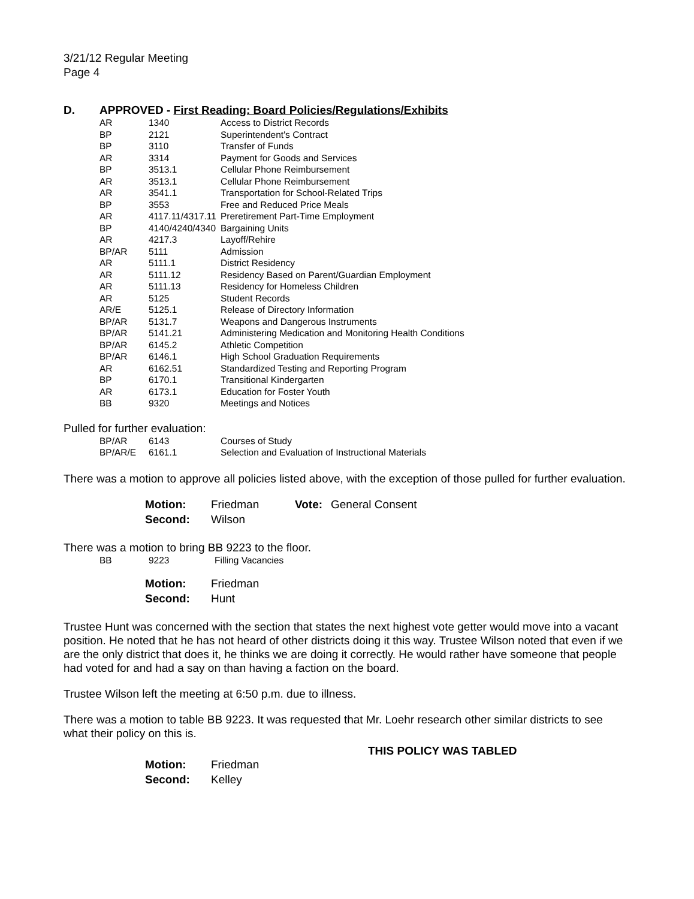3/21/12 Regular Meeting
Page 4
D. APPROVED - First Reading: Board Policies/Regulations/Exhibits
| AR | 1340 | Access to District Records |
| BP | 2121 | Superintendent's Contract |
| BP | 3110 | Transfer of Funds |
| AR | 3314 | Payment for Goods and Services |
| BP | 3513.1 | Cellular Phone Reimbursement |
| AR | 3513.1 | Cellular Phone Reimbursement |
| AR | 3541.1 | Transportation for School-Related Trips |
| BP | 3553 | Free and Reduced Price Meals |
| AR | 4117.11/4317.11 | Preretirement Part-Time Employment |
| BP | 4140/4240/4340 | Bargaining Units |
| AR | 4217.3 | Layoff/Rehire |
| BP/AR | 5111 | Admission |
| AR | 5111.1 | District Residency |
| AR | 5111.12 | Residency Based on Parent/Guardian Employment |
| AR | 5111.13 | Residency for Homeless Children |
| AR | 5125 | Student Records |
| AR/E | 5125.1 | Release of Directory Information |
| BP/AR | 5131.7 | Weapons and Dangerous Instruments |
| BP/AR | 5141.21 | Administering Medication and Monitoring Health Conditions |
| BP/AR | 6145.2 | Athletic Competition |
| BP/AR | 6146.1 | High School Graduation Requirements |
| AR | 6162.51 | Standardized Testing and Reporting Program |
| BP | 6170.1 | Transitional Kindergarten |
| AR | 6173.1 | Education for Foster Youth |
| BB | 9320 | Meetings and Notices |
Pulled for further evaluation:
| BP/AR | 6143 | Courses of Study |
| BP/AR/E | 6161.1 | Selection and Evaluation of Instructional Materials |
There was a motion to approve all policies listed above, with the exception of those pulled for further evaluation.
| Motion: | Friedman | Vote: | General Consent |
| Second: | Wilson | | |
There was a motion to bring BB 9223 to the floor.
| BB | 9223 | Filling Vacancies |
| Motion: | Friedman |
| Second: | Hunt |
Trustee Hunt was concerned with the section that states the next highest vote getter would move into a vacant position. He noted that he has not heard of other districts doing it this way. Trustee Wilson noted that even if we are the only district that does it, he thinks we are doing it correctly. He would rather have someone that people had voted for and had a say on than having a faction on the board.
Trustee Wilson left the meeting at 6:50 p.m. due to illness.
There was a motion to table BB 9223. It was requested that Mr. Loehr research other similar districts to see what their policy on this is.
THIS POLICY WAS TABLED
| Motion: | Friedman |
| Second: | Kelley |